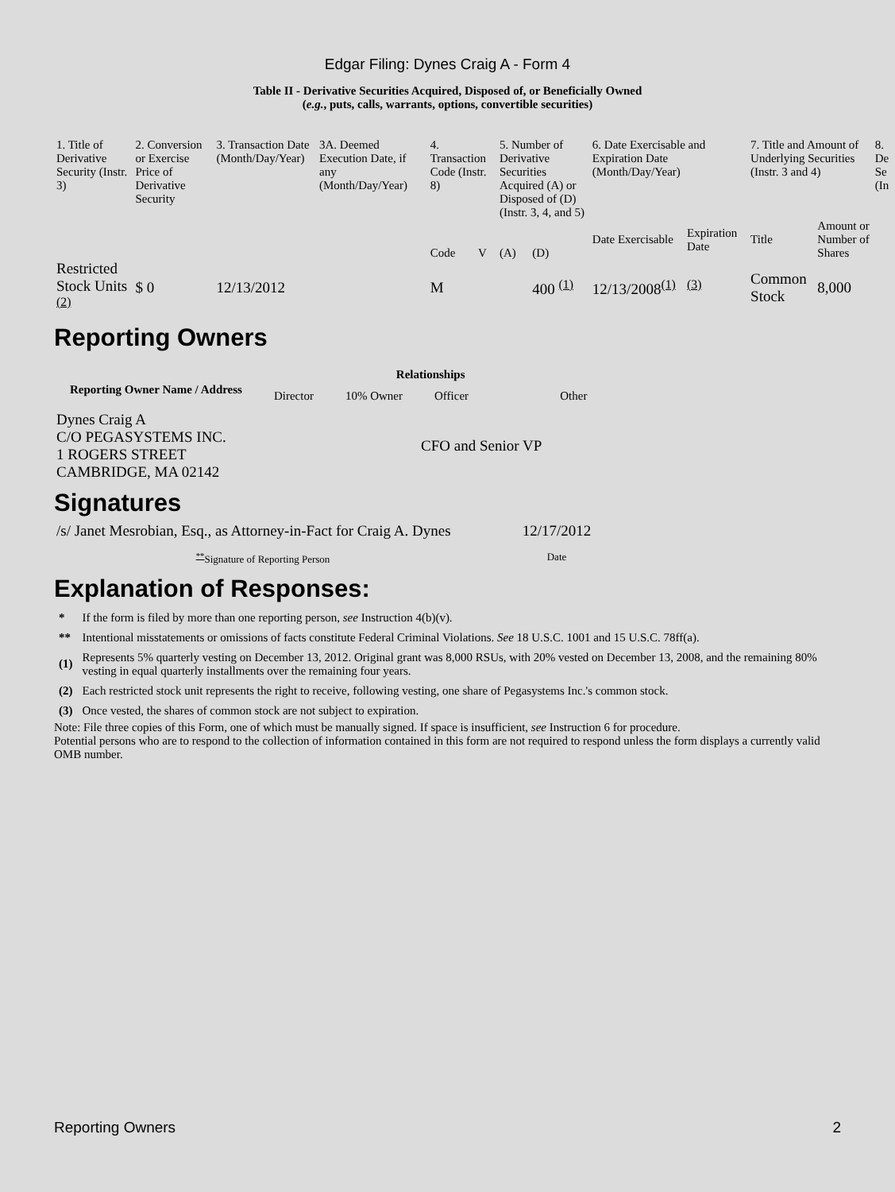Edgar Filing: Dynes Craig A - Form 4
Table II - Derivative Securities Acquired, Disposed of, or Beneficially Owned
(e.g., puts, calls, warrants, options, convertible securities)
| 1. Title of Derivative Security (Instr. 3) | 2. Conversion or Exercise Price of Derivative Security | 3. Transaction Date (Month/Day/Year) | 3A. Deemed Execution Date, if any (Month/Day/Year) | 4. Transaction Code (Instr. 8) | | 5. Number of Derivative Securities Acquired (A) or Disposed of (D) (Instr. 3, 4, and 5) | | 6. Date Exercisable and Expiration Date (Month/Day/Year) | | 7. Title and Amount of Underlying Securities (Instr. 3 and 4) | | 8. De Se (In |
| | | | | Code | V | (A) | (D) | Date Exercisable | Expiration Date | Title | Amount or Number of Shares | |
| Restricted Stock Units <sup>(2)</sup> | $ 0 | 12/13/2012 | | M | | | 400 <sup>(1)</sup> | 12/13/2008<sup>(1)</sup> | <sup>(3)</sup> | Common Stock | 8,000 | |
Reporting Owners
| Reporting Owner Name / Address | Relationships | | | |
| --- | --- | --- | --- | --- |
| | Director | 10% Owner | Officer | Other |
| Dynes Craig A C/O PEGASYSTEMS INC. 1 ROGERS STREET CAMBRIDGE, MA 02142 | | | CFO and Senior VP | |
Signatures
| /s/ Janet Mesrobian, Esq., as Attorney-in-Fact for Craig A. Dynes | 12/17/2012 |
| <sup>**</sup> Signature of Reporting Person | Date |
Explanation of Responses:
| * | If the form is filed by more than one reporting person, see Instruction 4(b)(v). |
| ** | Intentional misstatements or omissions of facts constitute Federal Criminal Violations. See 18 U.S.C. 1001 and 15 U.S.C. 78ff(a). |
| (1) | Represents 5% quarterly vesting on December 13, 2012. Original grant was 8,000 RSUs, with 20% vested on December 13, 2008, and the remaining 80% vesting in equal quarterly installments over the remaining four years. |
| (2) | Each restricted stock unit represents the right to receive, following vesting, one share of Pegasystems Inc.'s common stock. |
| (3) | Once vested, the shares of common stock are not subject to expiration. |
Note: File three copies of this Form, one of which must be manually signed. If space is insufficient, see Instruction 6 for procedure.
Potential persons who are to respond to the collection of information contained in this form are not required to respond unless the form displays a currently valid OMB number.
Reporting Owners 2